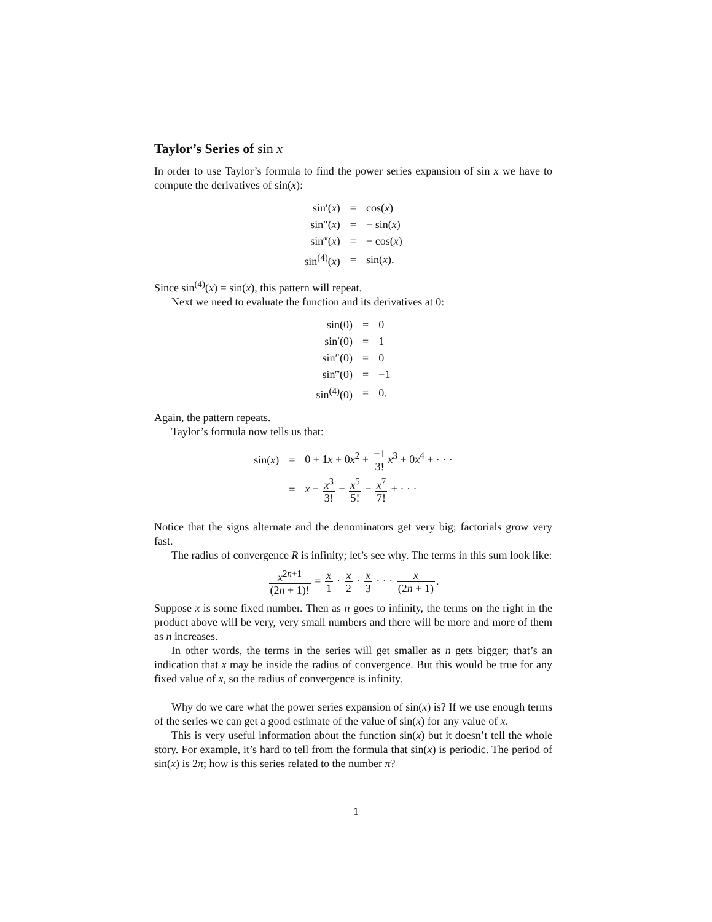Taylor’s Series of sin x
In order to use Taylor’s formula to find the power series expansion of sin x we have to compute the derivatives of sin(x):
| sin′( x ) | = | cos( x ) |
| sin″( x ) | = | − sin( x ) |
| sin‴( x ) | = | − cos( x ) |
| sin<sup>(4)</sup>( x ) | = | sin( x ). |
Since sin<sup>(4)</sup>(x) = sin(x), this pattern will repeat.
Next we need to evaluate the function and its derivatives at 0:
| sin(0) | = | 0 |
| sin′(0) | = | 1 |
| sin″(0) | = | 0 |
| sin‴(0) | = | −1 |
| sin<sup>(4)</sup>(0) | = | 0. |
Again, the pattern repeats.
Taylor’s formula now tells us that:
| sin( x ) | = | 0 + 1 x + 0 x<sup>2</sup> + −1 3! x<sup>3</sup> + 0 x<sup>4</sup> + · · · |
| | = | x − x<sup>3</sup> 3! + x<sup>5</sup> 5! − x<sup>7</sup> 7! + · · · |
Notice that the signs alternate and the denominators get very big; factorials grow very fast.
The radius of convergence R is infinity; let’s see why. The terms in this sum look like:
x<sup>2n+1</sup> (2n + 1)! = x 1 · x 2 · x 3 · · · x (2n + 1).
Suppose x is some fixed number. Then as n goes to infinity, the terms on the right in the product above will be very, very small numbers and there will be more and more of them as n increases.
In other words, the terms in the series will get smaller as n gets bigger; that’s an indication that x may be inside the radius of convergence. But this would be true for any fixed value of x, so the radius of convergence is infinity.
Why do we care what the power series expansion of sin(x) is? If we use enough terms of the series we can get a good estimate of the value of sin(x) for any value of x.
This is very useful information about the function sin(x) but it doesn’t tell the whole story. For example, it’s hard to tell from the formula that sin(x) is periodic. The period of sin(x) is 2π; how is this series related to the number π?
1